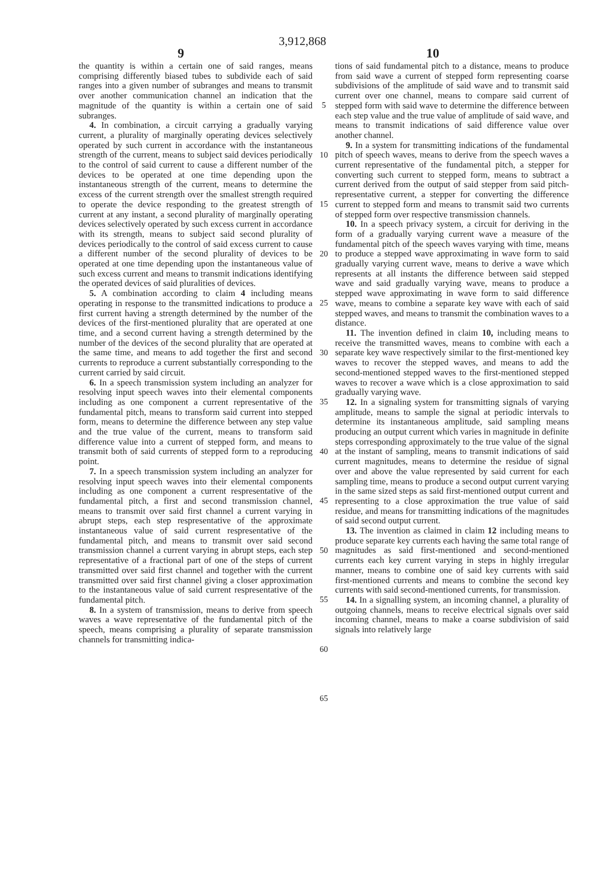3,912,868
9 10
the quantity is within a certain one of said ranges, means comprising differently biased tubes to subdivide each of said ranges into a given number of subranges and means to transmit over another communication channel an indication that the magnitude of the quantity is within a certain one of said subranges.
4. In combination, a circuit carrying a gradually varying current, a plurality of marginally operating devices selectively operated by such current in accordance with the instantaneous strength of the current, means to subject said devices periodically to the control of said current to cause a different number of the devices to be operated at one time depending upon the instantaneous strength of the current, means to determine the excess of the current strength over the smallest strength required to operate the device responding to the greatest strength of current at any instant, a second plurality of marginally operating devices selectively operated by such excess current in accordance with its strength, means to subject said second plurality of devices periodically to the control of said excess current to cause a different number of the second plurality of devices to be operated at one time depending upon the instantaneous value of such excess current and means to transmit indications identifying the operated devices of said pluralities of devices.
5. A combination according to claim 4 including means operating in response to the transmitted indications to produce a first current having a strength determined by the number of the devices of the first-mentioned plurality that are operated at one time, and a second current having a strength determined by the number of the devices of the second plurality that are operated at the same time, and means to add together the first and second currents to reproduce a current substantially corresponding to the current carried by said circuit.
6. In a speech transmission system including an analyzer for resolving input speech waves into their elemental components including as one component a current representative of the fundamental pitch, means to transform said current into stepped form, means to determine the difference between any step value and the true value of the current, means to transform said difference value into a current of stepped form, and means to transmit both of said currents of stepped form to a reproducing point.
7. In a speech transmission system including an analyzer for resolving input speech waves into their elemental components including as one component a current respresentative of the fundamental pitch, a first and second transmission channel, means to transmit over said first channel a current varying in abrupt steps, each step respresentative of the approximate instantaneous value of said current respresentative of the fundamental pitch, and means to transmit over said second transmission channel a current varying in abrupt steps, each step representative of a fractional part of one of the steps of current transmitted over said first channel and together with the current transmitted over said first channel giving a closer approximation to the instantaneous value of said current respresentative of the fundamental pitch.
8. In a system of transmission, means to derive from speech waves a wave representative of the fundamental pitch of the speech, means comprising a plurality of separate transmission channels for transmitting indica-
5
10
15
20
25
30
35
40
45
50
55
60
65
tions of said fundamental pitch to a distance, means to produce from said wave a current of stepped form representing coarse subdivisions of the amplitude of said wave and to transmit said current over one channel, means to compare said current of stepped form with said wave to determine the difference between each step value and the true value of amplitude of said wave, and means to transmit indications of said difference value over another channel.
9. In a system for transmitting indications of the fundamental pitch of speech waves, means to derive from the speech waves a current representative of the fundamental pitch, a stepper for converting such current to stepped form, means to subtract a current derived from the output of said stepper from said pitch-representative current, a stepper for converting the difference current to stepped form and means to transmit said two currents of stepped form over respective transmission channels.
10. In a speech privacy system, a circuit for deriving in the form of a gradually varying current wave a measure of the fundamental pitch of the speech waves varying with time, means to produce a stepped wave approximating in wave form to said gradually varying current wave, means to derive a wave which represents at all instants the difference between said stepped wave and said gradually varying wave, means to produce a stepped wave approximating in wave form to said difference wave, means to combine a separate key wave with each of said stepped waves, and means to transmit the combination waves to a distance.
11. The invention defined in claim 10, including means to receive the transmitted waves, means to combine with each a separate key wave respectively similar to the first-mentioned key waves to recover the stepped waves, and means to add the second-mentioned stepped waves to the first-mentioned stepped waves to recover a wave which is a close approximation to said gradually varying wave.
12. In a signaling system for transmitting signals of varying amplitude, means to sample the signal at periodic intervals to determine its instantaneous amplitude, said sampling means producing an output current which varies in magnitude in definite steps corresponding approximately to the true value of the signal at the instant of sampling, means to transmit indications of said current magnitudes, means to determine the residue of signal over and above the value represented by said current for each sampling time, means to produce a second output current varying in the same sized steps as said first-mentioned output current and representing to a close approximation the true value of said residue, and means for transmitting indications of the magnitudes of said second output current.
13. The invention as claimed in claim 12 including means to produce separate key currents each having the same total range of magnitudes as said first-mentioned and second-mentioned currents each key current varying in steps in highly irregular manner, means to combine one of said key currents with said first-mentioned currents and means to combine the second key currents with said second-mentioned currents, for transmission.
14. In a signalling system, an incoming channel, a plurality of outgoing channels, means to receive electrical signals over said incoming channel, means to make a coarse subdivision of said signals into relatively large